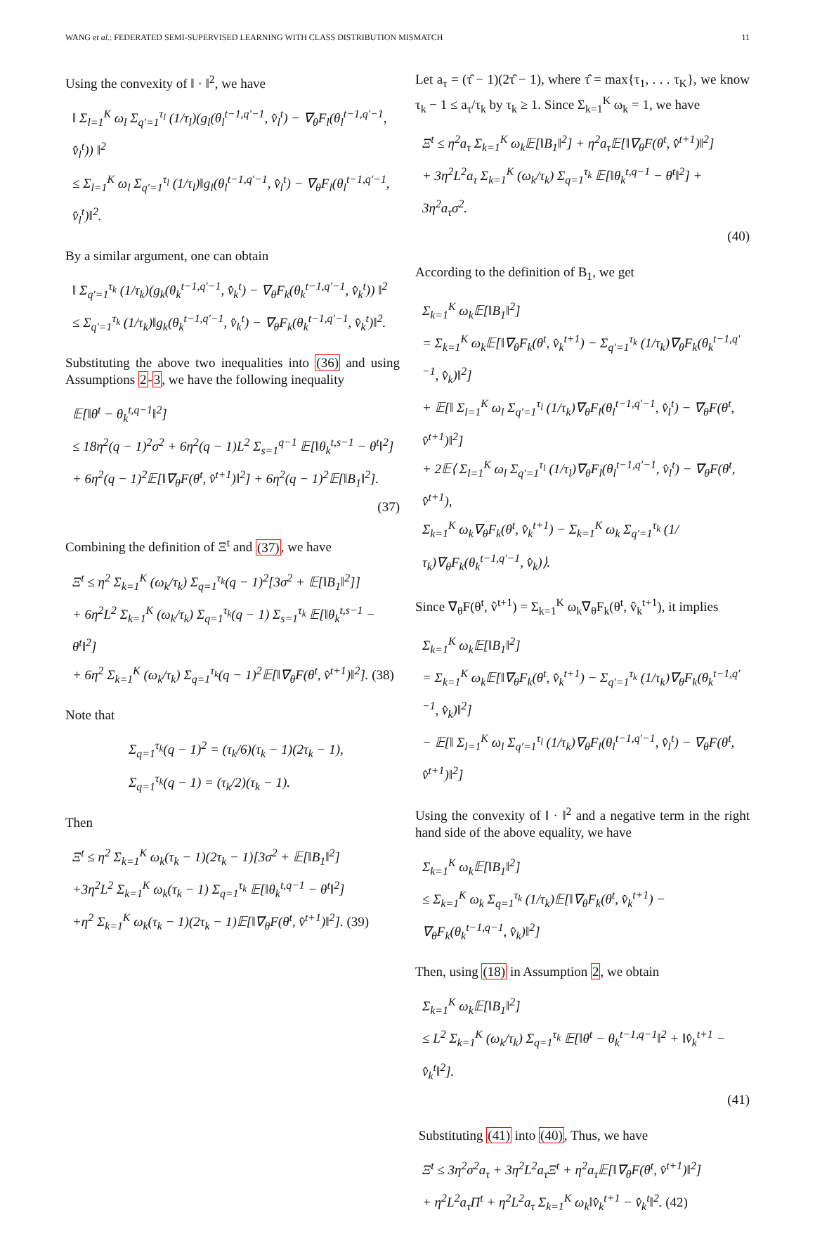WANG et al.: FEDERATED SEMI-SUPERVISED LEARNING WITH CLASS DISTRIBUTION MISMATCH 11
Using the convexity of ‖ · ‖<sup>2</sup>, we have
‖ Σ<sub>l=1</sub><sup>K</sup> ω<sub>l</sub> Σ<sub>q′=1</sub><sup>τ<sub>l</sub></sup> (1/τ<sub>l</sub>)(g<sub>l</sub>(θ<sub>l</sub><sup>t−1,q′−1</sup>, v̂<sub>l</sub><sup>t</sup>) − ∇<sub>θ</sub>F<sub>l</sub>(θ<sub>l</sub><sup>t−1,q′−1</sup>, v̂<sub>l</sub><sup>t</sup>)) ‖<sup>2</sup>
≤ Σ<sub>l=1</sub><sup>K</sup> ω<sub>l</sub> Σ<sub>q′=1</sub><sup>τ<sub>l</sub></sup> (1/τ<sub>l</sub>)‖g<sub>l</sub>(θ<sub>l</sub><sup>t−1,q′−1</sup>, v̂<sub>l</sub><sup>t</sup>) − ∇<sub>θ</sub>F<sub>l</sub>(θ<sub>l</sub><sup>t−1,q′−1</sup>, v̂<sub>l</sub><sup>t</sup>)‖<sup>2</sup>.
By a similar argument, one can obtain
‖ Σ<sub>q′=1</sub><sup>τ<sub>k</sub></sup> (1/τ<sub>k</sub>)(g<sub>k</sub>(θ<sub>k</sub><sup>t−1,q′−1</sup>, v̂<sub>k</sub><sup>t</sup>) − ∇<sub>θ</sub>F<sub>k</sub>(θ<sub>k</sub><sup>t−1,q′−1</sup>, v̂<sub>k</sub><sup>t</sup>)) ‖<sup>2</sup>
≤ Σ<sub>q′=1</sub><sup>τ<sub>k</sub></sup> (1/τ<sub>k</sub>)‖g<sub>k</sub>(θ<sub>k</sub><sup>t−1,q′−1</sup>, v̂<sub>k</sub><sup>t</sup>) − ∇<sub>θ</sub>F<sub>k</sub>(θ<sub>k</sub><sup>t−1,q′−1</sup>, v̂<sub>k</sub><sup>t</sup>)‖<sup>2</sup>.
Substituting the above two inequalities into (36) and using Assumptions 2-3, we have the following inequality
𝔼[‖θ<sup>t</sup> − θ<sub>k</sub><sup>t,q−1</sup>‖<sup>2</sup>]
≤ 18η<sup>2</sup>(q − 1)<sup>2</sup>σ<sup>2</sup> + 6η<sup>2</sup>(q − 1)L<sup>2</sup> Σ<sub>s=1</sub><sup>q−1</sup> 𝔼[‖θ<sub>k</sub><sup>t,s−1</sup> − θ<sup>t</sup>‖<sup>2</sup>]
+ 6η<sup>2</sup>(q − 1)<sup>2</sup>𝔼[‖∇<sub>θ</sub>F(θ<sup>t</sup>, v̂<sup>t+1</sup>)‖<sup>2</sup>] + 6η<sup>2</sup>(q − 1)<sup>2</sup>𝔼[‖B<sub>1</sub>‖<sup>2</sup>].
(37)
Combining the definition of Ξ<sup>t</sup> and (37), we have
Ξ<sup>t</sup> ≤ η<sup>2</sup> Σ<sub>k=1</sub><sup>K</sup> (ω<sub>k</sub>/τ<sub>k</sub>) Σ<sub>q=1</sub><sup>τ<sub>k</sub></sup>(q − 1)<sup>2</sup>[3σ<sup>2</sup> + 𝔼[‖B<sub>1</sub>‖<sup>2</sup>]]
+ 6η<sup>2</sup>L<sup>2</sup> Σ<sub>k=1</sub><sup>K</sup> (ω<sub>k</sub>/τ<sub>k</sub>) Σ<sub>q=1</sub><sup>τ<sub>k</sub></sup>(q − 1) Σ<sub>s=1</sub><sup>τ<sub>k</sub></sup> 𝔼[‖θ<sub>k</sub><sup>t,s−1</sup> − θ<sup>t</sup>‖<sup>2</sup>]
+ 6η<sup>2</sup> Σ<sub>k=1</sub><sup>K</sup> (ω<sub>k</sub>/τ<sub>k</sub>) Σ<sub>q=1</sub><sup>τ<sub>k</sub></sup>(q − 1)<sup>2</sup>𝔼[‖∇<sub>θ</sub>F(θ<sup>t</sup>, v̂<sup>t+1</sup>)‖<sup>2</sup>]. (38)
Note that
Σ<sub>q=1</sub><sup>τ<sub>k</sub></sup>(q − 1)<sup>2</sup> = (τ<sub>k</sub>/6)(τ<sub>k</sub> − 1)(2τ<sub>k</sub> − 1),
Σ<sub>q=1</sub><sup>τ<sub>k</sub></sup>(q − 1) = (τ<sub>k</sub>/2)(τ<sub>k</sub> − 1).
Then
Ξ<sup>t</sup> ≤ η<sup>2</sup> Σ<sub>k=1</sub><sup>K</sup> ω<sub>k</sub>(τ<sub>k</sub> − 1)(2τ<sub>k</sub> − 1)[3σ<sup>2</sup> + 𝔼[‖B<sub>1</sub>‖<sup>2</sup>]
+3η<sup>2</sup>L<sup>2</sup> Σ<sub>k=1</sub><sup>K</sup> ω<sub>k</sub>(τ<sub>k</sub> − 1) Σ<sub>q=1</sub><sup>τ<sub>k</sub></sup> 𝔼[‖θ<sub>k</sub><sup>t,q−1</sup> − θ<sup>t</sup>‖<sup>2</sup>]
+η<sup>2</sup> Σ<sub>k=1</sub><sup>K</sup> ω<sub>k</sub>(τ<sub>k</sub> − 1)(2τ<sub>k</sub> − 1)𝔼[‖∇<sub>θ</sub>F(θ<sup>t</sup>, v̂<sup>t+1</sup>)‖<sup>2</sup>]. (39)
Let a<sub>τ</sub> = (τ̂ − 1)(2τ̂ − 1), where τ̂ = max{τ<sub>1</sub>, . . . τ<sub>K</sub>}, we know τ<sub>k</sub> − 1 ≤ a<sub>τ</sub>/τ<sub>k</sub> by τ<sub>k</sub> ≥ 1. Since Σ<sub>k=1</sub><sup>K</sup> ω<sub>k</sub> = 1, we have
Ξ<sup>t</sup> ≤ η<sup>2</sup>a<sub>τ</sub> Σ<sub>k=1</sub><sup>K</sup> ω<sub>k</sub>𝔼[‖B<sub>1</sub>‖<sup>2</sup>] + η<sup>2</sup>a<sub>τ</sub>𝔼[‖∇<sub>θ</sub>F(θ<sup>t</sup>, v̂<sup>t+1</sup>)‖<sup>2</sup>]
+ 3η<sup>2</sup>L<sup>2</sup>a<sub>τ</sub> Σ<sub>k=1</sub><sup>K</sup> (ω<sub>k</sub>/τ<sub>k</sub>) Σ<sub>q=1</sub><sup>τ<sub>k</sub></sup> 𝔼[‖θ<sub>k</sub><sup>t,q−1</sup> − θ<sup>t</sup>‖<sup>2</sup>] + 3η<sup>2</sup>a<sub>τ</sub>σ<sup>2</sup>.
(40)
According to the definition of B<sub>1</sub>, we get
Σ<sub>k=1</sub><sup>K</sup> ω<sub>k</sub>𝔼[‖B<sub>1</sub>‖<sup>2</sup>]
= Σ<sub>k=1</sub><sup>K</sup> ω<sub>k</sub>𝔼[‖∇<sub>θ</sub>F<sub>k</sub>(θ<sup>t</sup>, v̂<sub>k</sub><sup>t+1</sup>) − Σ<sub>q′=1</sub><sup>τ<sub>k</sub></sup> (1/τ<sub>k</sub>)∇<sub>θ</sub>F<sub>k</sub>(θ<sub>k</sub><sup>t−1,q′−1</sup>, v̂<sub>k</sub>)‖<sup>2</sup>]
+ 𝔼[‖ Σ<sub>l=1</sub><sup>K</sup> ω<sub>l</sub> Σ<sub>q′=1</sub><sup>τ<sub>l</sub></sup> (1/τ<sub>k</sub>)∇<sub>θ</sub>F<sub>l</sub>(θ<sub>l</sub><sup>t−1,q′−1</sup>, v̂<sub>l</sub><sup>t</sup>) − ∇<sub>θ</sub>F(θ<sup>t</sup>, v̂<sup>t+1</sup>)‖<sup>2</sup>]
+ 2𝔼⟨ Σ<sub>l=1</sub><sup>K</sup> ω<sub>l</sub> Σ<sub>q′=1</sub><sup>τ<sub>l</sub></sup> (1/τ<sub>l</sub>)∇<sub>θ</sub>F<sub>l</sub>(θ<sub>l</sub><sup>t−1,q′−1</sup>, v̂<sub>l</sub><sup>t</sup>) − ∇<sub>θ</sub>F(θ<sup>t</sup>, v̂<sup>t+1</sup>),
Σ<sub>k=1</sub><sup>K</sup> ω<sub>k</sub>∇<sub>θ</sub>F<sub>k</sub>(θ<sup>t</sup>, v̂<sub>k</sub><sup>t+1</sup>) − Σ<sub>k=1</sub><sup>K</sup> ω<sub>k</sub> Σ<sub>q′=1</sub><sup>τ<sub>k</sub></sup> (1/τ<sub>k</sub>)∇<sub>θ</sub>F<sub>k</sub>(θ<sub>k</sub><sup>t−1,q′−1</sup>, v̂<sub>k</sub>)⟩.
Since ∇<sub>θ</sub>F(θ<sup>t</sup>, v̂<sup>t+1</sup>) = Σ<sub>k=1</sub><sup>K</sup> ω<sub>k</sub>∇<sub>θ</sub>F<sub>k</sub>(θ<sup>t</sup>, v̂<sub>k</sub><sup>t+1</sup>), it implies
Σ<sub>k=1</sub><sup>K</sup> ω<sub>k</sub>𝔼[‖B<sub>1</sub>‖<sup>2</sup>]
= Σ<sub>k=1</sub><sup>K</sup> ω<sub>k</sub>𝔼[‖∇<sub>θ</sub>F<sub>k</sub>(θ<sup>t</sup>, v̂<sub>k</sub><sup>t+1</sup>) − Σ<sub>q′=1</sub><sup>τ<sub>k</sub></sup> (1/τ<sub>k</sub>)∇<sub>θ</sub>F<sub>k</sub>(θ<sub>k</sub><sup>t−1,q′−1</sup>, v̂<sub>k</sub>)‖<sup>2</sup>]
− 𝔼[‖ Σ<sub>l=1</sub><sup>K</sup> ω<sub>l</sub> Σ<sub>q′=1</sub><sup>τ<sub>l</sub></sup> (1/τ<sub>k</sub>)∇<sub>θ</sub>F<sub>l</sub>(θ<sub>l</sub><sup>t−1,q′−1</sup>, v̂<sub>l</sub><sup>t</sup>) − ∇<sub>θ</sub>F(θ<sup>t</sup>, v̂<sup>t+1</sup>)‖<sup>2</sup>]
Using the convexity of ‖ · ‖<sup>2</sup> and a negative term in the right hand side of the above equality, we have
Σ<sub>k=1</sub><sup>K</sup> ω<sub>k</sub>𝔼[‖B<sub>1</sub>‖<sup>2</sup>]
≤ Σ<sub>k=1</sub><sup>K</sup> ω<sub>k</sub> Σ<sub>q=1</sub><sup>τ<sub>k</sub></sup> (1/τ<sub>k</sub>)𝔼[‖∇<sub>θ</sub>F<sub>k</sub>(θ<sup>t</sup>, v̂<sub>k</sub><sup>t+1</sup>) − ∇<sub>θ</sub>F<sub>k</sub>(θ<sub>k</sub><sup>t−1,q−1</sup>, v̂<sub>k</sub>)‖<sup>2</sup>]
Then, using (18) in Assumption 2, we obtain
Σ<sub>k=1</sub><sup>K</sup> ω<sub>k</sub>𝔼[‖B<sub>1</sub>‖<sup>2</sup>]
≤ L<sup>2</sup> Σ<sub>k=1</sub><sup>K</sup> (ω<sub>k</sub>/τ<sub>k</sub>) Σ<sub>q=1</sub><sup>τ<sub>k</sub></sup> 𝔼[‖θ<sup>t</sup> − θ<sub>k</sub><sup>t−1,q−1</sup>‖<sup>2</sup> + ‖v̂<sub>k</sub><sup>t+1</sup> − v̂<sub>k</sub><sup>t</sup>‖<sup>2</sup>].
(41)
Substituting (41) into (40), Thus, we have
Ξ<sup>t</sup> ≤ 3η<sup>2</sup>σ<sup>2</sup>a<sub>τ</sub> + 3η<sup>2</sup>L<sup>2</sup>a<sub>τ</sub>Ξ<sup>t</sup> + η<sup>2</sup>a<sub>τ</sub>𝔼[‖∇<sub>θ</sub>F(θ<sup>t</sup>, v̂<sup>t+1</sup>)‖<sup>2</sup>]
+ η<sup>2</sup>L<sup>2</sup>a<sub>τ</sub>Π<sup>t</sup> + η<sup>2</sup>L<sup>2</sup>a<sub>τ</sub> Σ<sub>k=1</sub><sup>K</sup> ω<sub>k</sub>‖v̂<sub>k</sub><sup>t+1</sup> − v̂<sub>k</sub><sup>t</sup>‖<sup>2</sup>. (42)